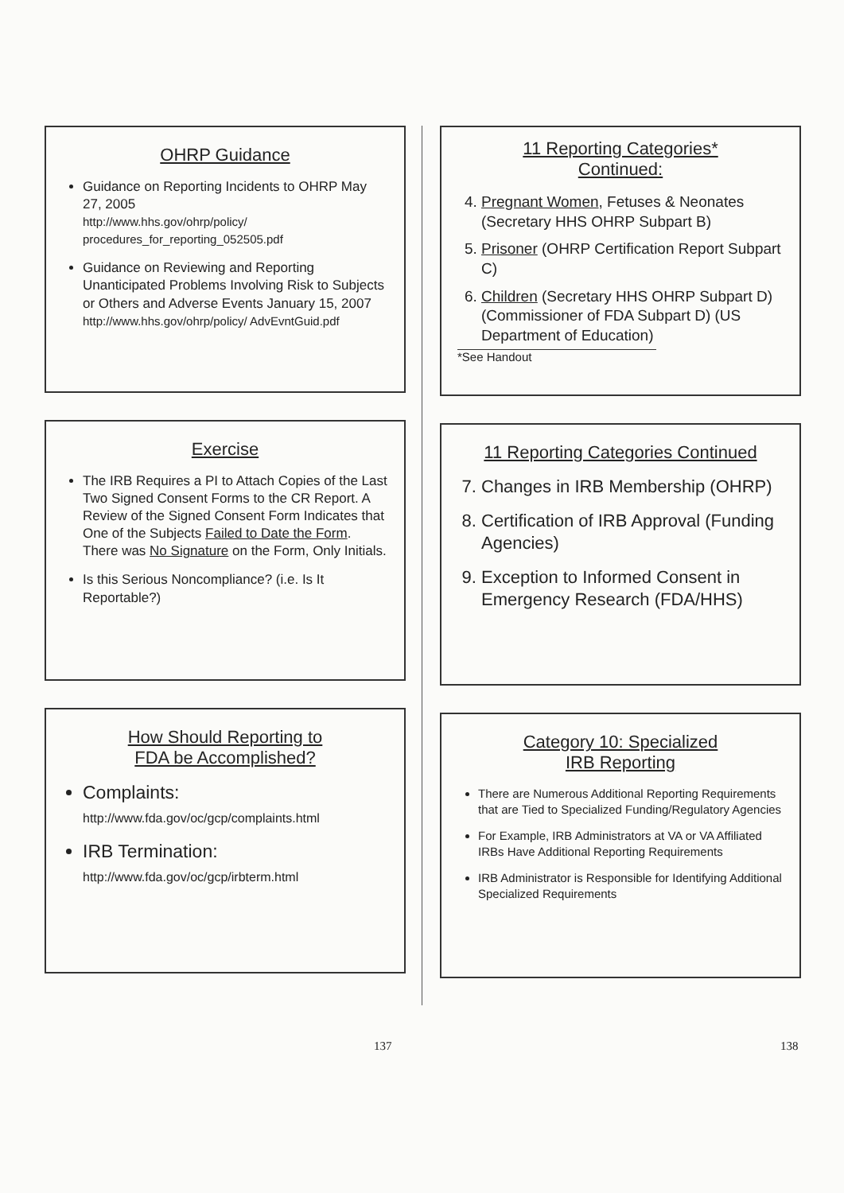OHRP Guidance
Guidance on Reporting Incidents to OHRP May 27, 2005
http://www.hhs.gov/ohrp/policy/ procedures_for_reporting_052505.pdf
Guidance on Reviewing and Reporting Unanticipated Problems Involving Risk to Subjects or Others and Adverse Events January 15, 2007
http://www.hhs.gov/ohrp/policy/ AdvEvntGuid.pdf
Exercise
The IRB Requires a PI to Attach Copies of the Last Two Signed Consent Forms to the CR Report. A Review of the Signed Consent Form Indicates that One of the Subjects Failed to Date the Form. There was No Signature on the Form, Only Initials.
Is this Serious Noncompliance? (i.e. Is It Reportable?)
How Should Reporting to
FDA be Accomplished?
Complaints:
http://www.fda.gov/oc/gcp/complaints.html
IRB Termination:
http://www.fda.gov/oc/gcp/irbterm.html
137
11 Reporting Categories*
Continued:
4. Pregnant Women, Fetuses & Neonates (Secretary HHS OHRP Subpart B)
5. Prisoner (OHRP Certification Report Subpart C)
6. Children (Secretary HHS OHRP Subpart D) (Commissioner of FDA Subpart D) (US Department of Education)
*See Handout
11 Reporting Categories Continued
7. Changes in IRB Membership (OHRP)
8. Certification of IRB Approval (Funding Agencies)
9. Exception to Informed Consent in Emergency Research (FDA/HHS)
Category 10: Specialized
IRB Reporting
There are Numerous Additional Reporting Requirements that are Tied to Specialized Funding/Regulatory Agencies
For Example, IRB Administrators at VA or VA Affiliated IRBs Have Additional Reporting Requirements
IRB Administrator is Responsible for Identifying Additional Specialized Requirements
138